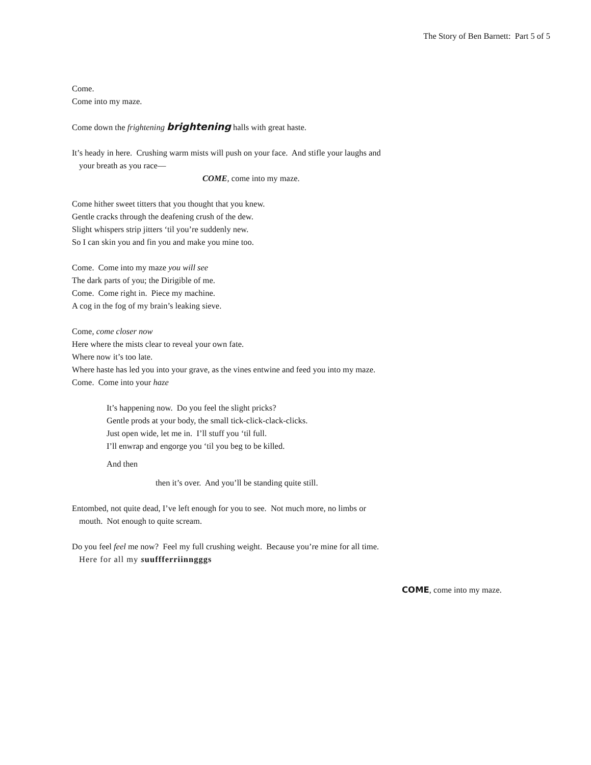The Story of Ben Barnett: Part 5 of 5
Come.
Come into my maze.
Come down the frightening brightening halls with great haste.
It’s heady in here. Crushing warm mists will push on your face. And stifle your laughs and
your breath as you race—
COME, come into my maze.
Come hither sweet titters that you thought that you knew.
Gentle cracks through the deafening crush of the dew.
Slight whispers strip jitters ‘til you’re suddenly new.
So I can skin you and fin you and make you mine too.
Come. Come into my maze you will see
The dark parts of you; the Dirigible of me.
Come. Come right in. Piece my machine.
A cog in the fog of my brain’s leaking sieve.
Come, come closer now
Here where the mists clear to reveal your own fate.
Where now it’s too late.
Where haste has led you into your grave, as the vines entwine and feed you into my maze.
Come. Come into your haze
It’s happening now. Do you feel the slight pricks?
Gentle prods at your body, the small tick-click-clack-clicks.
Just open wide, let me in. I’ll stuff you ‘til full.
I’ll enwrap and engorge you ‘til you beg to be killed.
And then
then it’s over. And you’ll be standing quite still.
Entombed, not quite dead, I’ve left enough for you to see. Not much more, no limbs or
mouth. Not enough to quite scream.
Do you feel feel me now? Feel my full crushing weight. Because you’re mine for all time.
Here for all my suuffferriinngggs
COME, come into my maze.